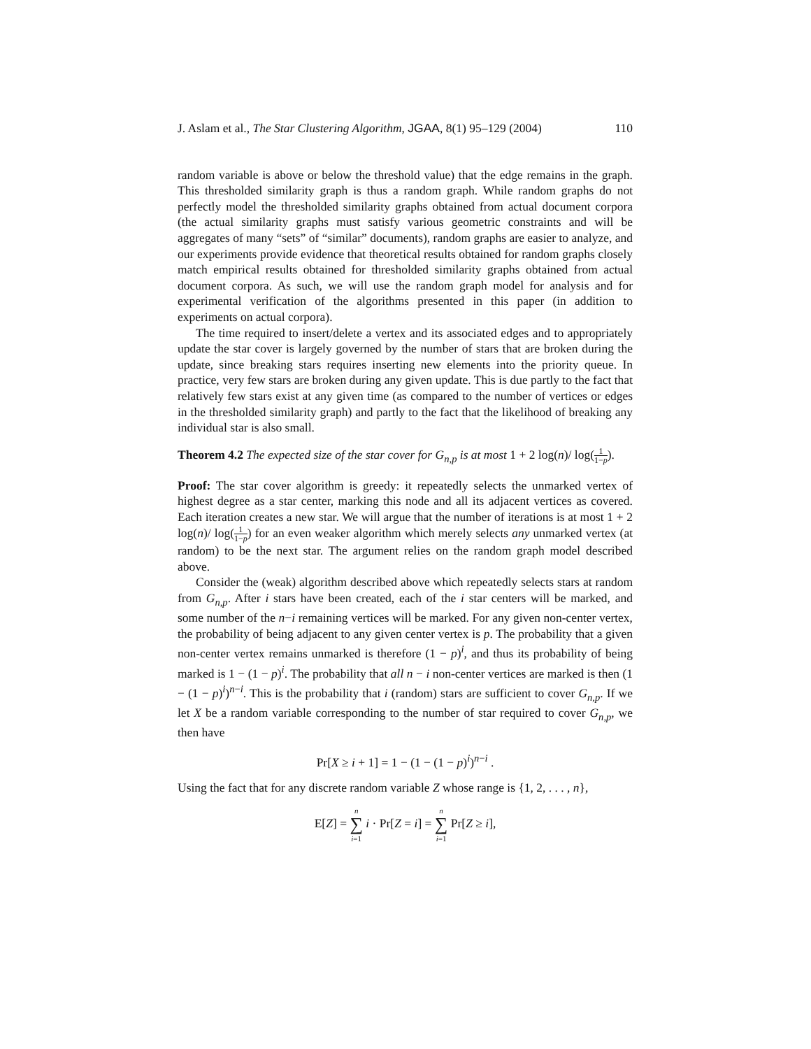J. Aslam et al., The Star Clustering Algorithm, JGAA, 8(1) 95–129 (2004) 110
random variable is above or below the threshold value) that the edge remains in the graph. This thresholded similarity graph is thus a random graph. While random graphs do not perfectly model the thresholded similarity graphs obtained from actual document corpora (the actual similarity graphs must satisfy various geometric constraints and will be aggregates of many “sets” of “similar” documents), random graphs are easier to analyze, and our experiments provide evidence that theoretical results obtained for random graphs closely match empirical results obtained for thresholded similarity graphs obtained from actual document corpora. As such, we will use the random graph model for analysis and for experimental verification of the algorithms presented in this paper (in addition to experiments on actual corpora).
The time required to insert/delete a vertex and its associated edges and to appropriately update the star cover is largely governed by the number of stars that are broken during the update, since breaking stars requires inserting new elements into the priority queue. In practice, very few stars are broken during any given update. This is due partly to the fact that relatively few stars exist at any given time (as compared to the number of vertices or edges in the thresholded similarity graph) and partly to the fact that the likelihood of breaking any individual star is also small.
Theorem 4.2 The expected size of the star cover for G<sub>n,p</sub> is at most 1 + 2 log(n)/ log(1 1−p).
Proof: The star cover algorithm is greedy: it repeatedly selects the unmarked vertex of highest degree as a star center, marking this node and all its adjacent vertices as covered. Each iteration creates a new star. We will argue that the number of iterations is at most 1 + 2 log(n)/ log(1 1−p) for an even weaker algorithm which merely selects any unmarked vertex (at random) to be the next star. The argument relies on the random graph model described above.
Consider the (weak) algorithm described above which repeatedly selects stars at random from G<sub>n,p</sub>. After i stars have been created, each of the i star centers will be marked, and some number of the n−i remaining vertices will be marked. For any given non-center vertex, the probability of being adjacent to any given center vertex is p. The probability that a given non-center vertex remains unmarked is therefore (1 − p)<sup>i</sup>, and thus its probability of being marked is 1 − (1 − p)<sup>i</sup>. The probability that all n − i non-center vertices are marked is then (1 − (1 − p)<sup>i</sup>)<sup>n−i</sup>. This is the probability that i (random) stars are sufficient to cover G<sub>n,p</sub>. If we let X be a random variable corresponding to the number of star required to cover G<sub>n,p</sub>, we then have
Pr[X ≥ i + 1] = 1 − (1 − (1 − p)<sup>i</sup>)<sup>n−i</sup> .
Using the fact that for any discrete random variable Z whose range is {1, 2, . . . , n},
E[Z] = n ∑ i=1 i · Pr[Z = i] = n ∑ i=1 Pr[Z ≥ i],